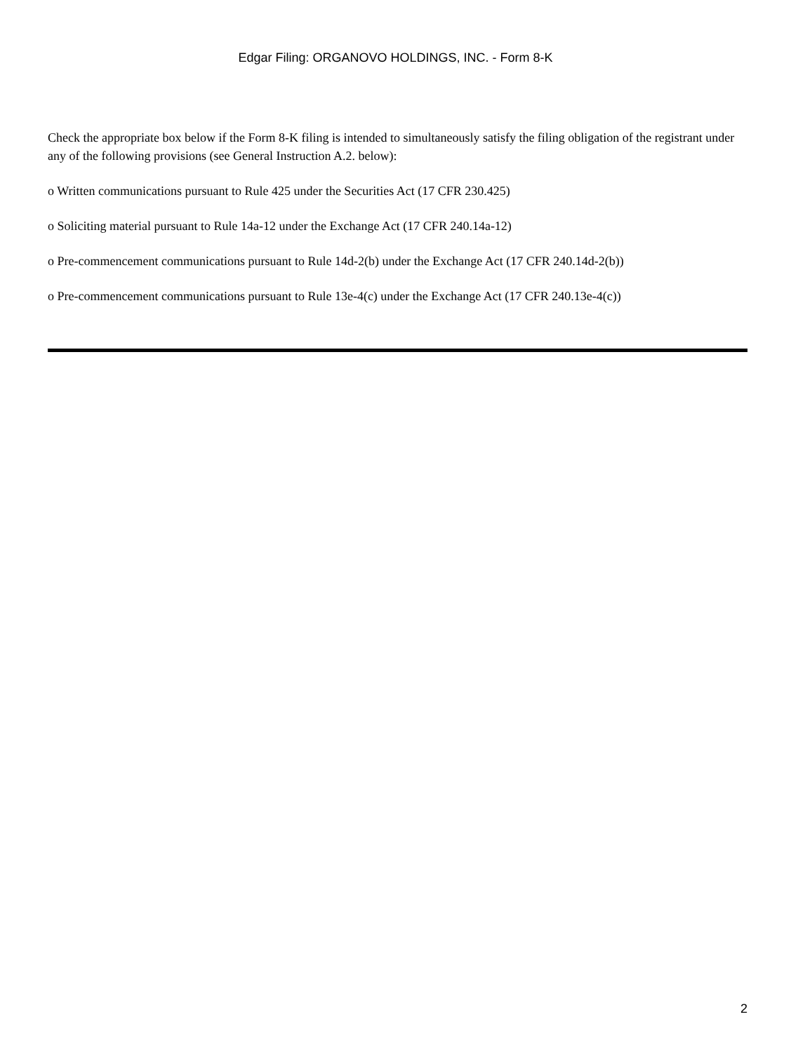Edgar Filing: ORGANOVO HOLDINGS, INC. - Form 8-K
Check the appropriate box below if the Form 8-K filing is intended to simultaneously satisfy the filing obligation of the registrant under any of the following provisions (see General Instruction A.2. below):
o Written communications pursuant to Rule 425 under the Securities Act (17 CFR 230.425)
o Soliciting material pursuant to Rule 14a-12 under the Exchange Act (17 CFR 240.14a-12)
o Pre-commencement communications pursuant to Rule 14d-2(b) under the Exchange Act (17 CFR 240.14d-2(b))
o Pre-commencement communications pursuant to Rule 13e-4(c) under the Exchange Act (17 CFR 240.13e-4(c))
2